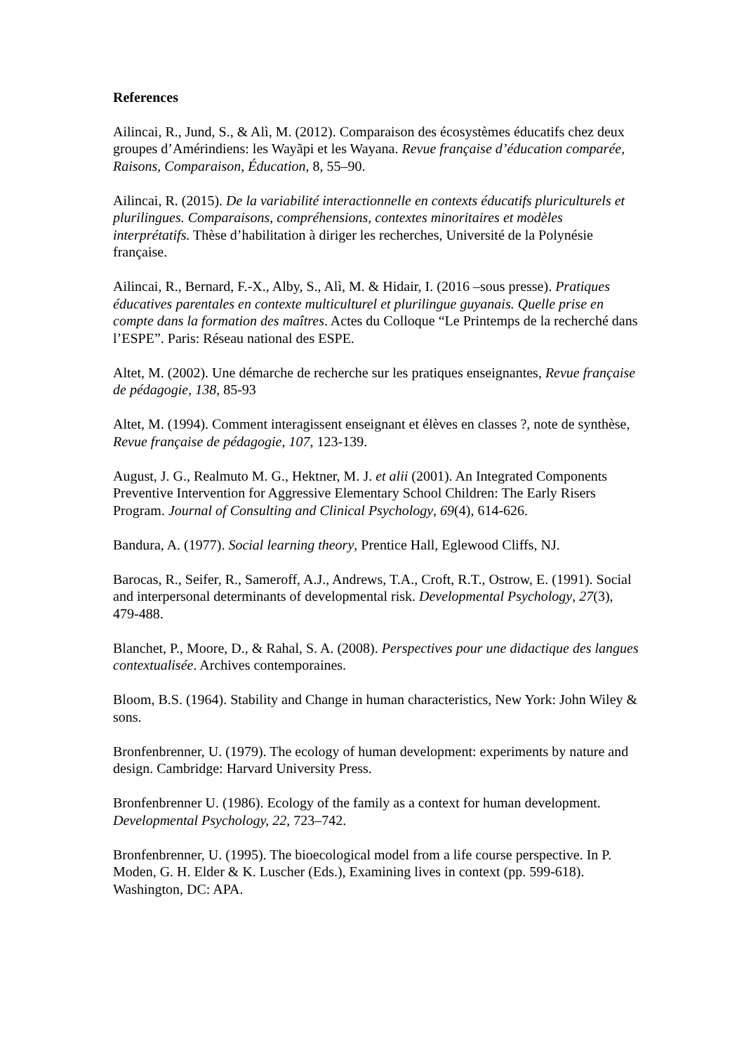References
Ailincai, R., Jund, S., & Alì, M. (2012). Comparaison des écosystèmes éducatifs chez deux groupes d’Amérindiens: les Wayãpi et les Wayana. Revue française d’éducation comparée, Raisons, Comparaison, Éducation, 8, 55–90.
Ailincai, R. (2015). De la variabilité interactionnelle en contexts éducatifs pluriculturels et plurilingues. Comparaisons, compréhensions, contextes minoritaires et modèles interprétatifs. Thèse d’habilitation à diriger les recherches, Université de la Polynésie française.
Ailincai, R., Bernard, F.-X., Alby, S., Alì, M. & Hidair, I. (2016 –sous presse). Pratiques éducatives parentales en contexte multiculturel et plurilingue guyanais. Quelle prise en compte dans la formation des maîtres. Actes du Colloque “Le Printemps de la recherché dans l’ESPE”. Paris: Réseau national des ESPE.
Altet, M. (2002). Une démarche de recherche sur les pratiques enseignantes, Revue française de pédagogie, 138, 85-93
Altet, M. (1994). Comment interagissent enseignant et élèves en classes ?, note de synthèse, Revue française de pédagogie, 107, 123-139.
August, J. G., Realmuto M. G., Hektner, M. J. et alii (2001). An Integrated Components Preventive Intervention for Aggressive Elementary School Children: The Early Risers Program. Journal of Consulting and Clinical Psychology, 69(4), 614-626.
Bandura, A. (1977). Social learning theory, Prentice Hall, Eglewood Cliffs, NJ.
Barocas, R., Seifer, R., Sameroff, A.J., Andrews, T.A., Croft, R.T., Ostrow, E. (1991). Social and interpersonal determinants of developmental risk. Developmental Psychology, 27(3), 479-488.
Blanchet, P., Moore, D., & Rahal, S. A. (2008). Perspectives pour une didactique des langues contextualisée. Archives contemporaines.
Bloom, B.S. (1964). Stability and Change in human characteristics, New York: John Wiley & sons.
Bronfenbrenner, U. (1979). The ecology of human development: experiments by nature and design. Cambridge: Harvard University Press.
Bronfenbrenner U. (1986). Ecology of the family as a context for human development. Developmental Psychology, 22, 723–742.
Bronfenbrenner, U. (1995). The bioecological model from a life course perspective. In P. Moden, G. H. Elder & K. Luscher (Eds.), Examining lives in context (pp. 599-618). Washington, DC: APA.